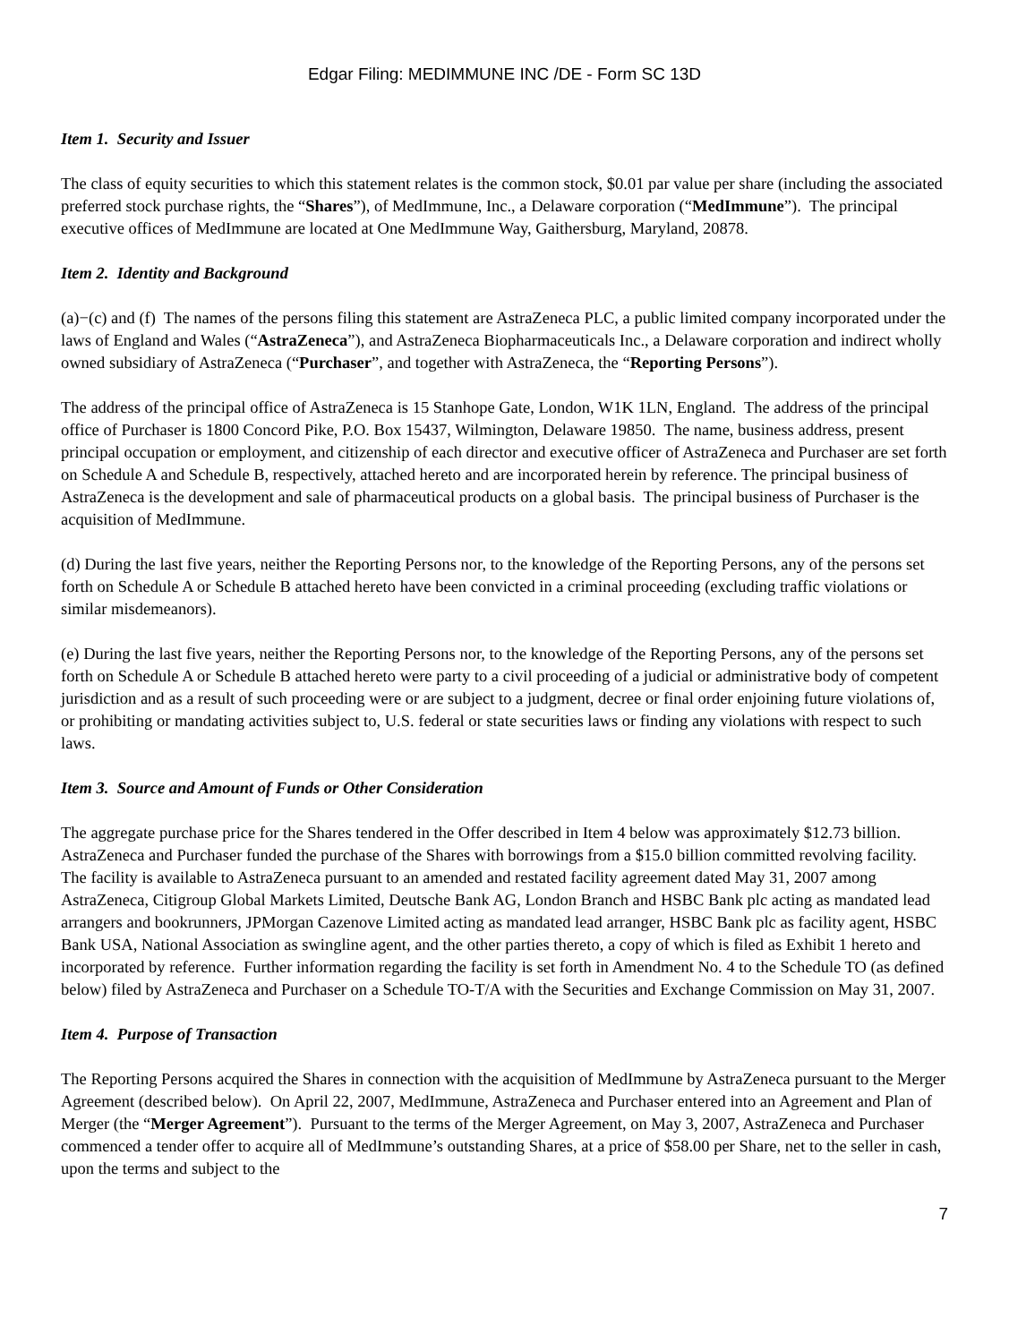Edgar Filing: MEDIMMUNE INC /DE - Form SC 13D
Item 1. Security and Issuer
The class of equity securities to which this statement relates is the common stock, $0.01 par value per share (including the associated preferred stock purchase rights, the “Shares”), of MedImmune, Inc., a Delaware corporation (“MedImmune”). The principal executive offices of MedImmune are located at One MedImmune Way, Gaithersburg, Maryland, 20878.
Item 2. Identity and Background
(a)−(c) and (f) The names of the persons filing this statement are AstraZeneca PLC, a public limited company incorporated under the laws of England and Wales (“AstraZeneca”), and AstraZeneca Biopharmaceuticals Inc., a Delaware corporation and indirect wholly owned subsidiary of AstraZeneca (“Purchaser”, and together with AstraZeneca, the “Reporting Persons”).
The address of the principal office of AstraZeneca is 15 Stanhope Gate, London, W1K 1LN, England. The address of the principal office of Purchaser is 1800 Concord Pike, P.O. Box 15437, Wilmington, Delaware 19850. The name, business address, present principal occupation or employment, and citizenship of each director and executive officer of AstraZeneca and Purchaser are set forth on Schedule A and Schedule B, respectively, attached hereto and are incorporated herein by reference. The principal business of AstraZeneca is the development and sale of pharmaceutical products on a global basis. The principal business of Purchaser is the acquisition of MedImmune.
(d) During the last five years, neither the Reporting Persons nor, to the knowledge of the Reporting Persons, any of the persons set forth on Schedule A or Schedule B attached hereto have been convicted in a criminal proceeding (excluding traffic violations or similar misdemeanors).
(e) During the last five years, neither the Reporting Persons nor, to the knowledge of the Reporting Persons, any of the persons set forth on Schedule A or Schedule B attached hereto were party to a civil proceeding of a judicial or administrative body of competent jurisdiction and as a result of such proceeding were or are subject to a judgment, decree or final order enjoining future violations of, or prohibiting or mandating activities subject to, U.S. federal or state securities laws or finding any violations with respect to such laws.
Item 3. Source and Amount of Funds or Other Consideration
The aggregate purchase price for the Shares tendered in the Offer described in Item 4 below was approximately $12.73 billion. AstraZeneca and Purchaser funded the purchase of the Shares with borrowings from a $15.0 billion committed revolving facility. The facility is available to AstraZeneca pursuant to an amended and restated facility agreement dated May 31, 2007 among AstraZeneca, Citigroup Global Markets Limited, Deutsche Bank AG, London Branch and HSBC Bank plc acting as mandated lead arrangers and bookrunners, JPMorgan Cazenove Limited acting as mandated lead arranger, HSBC Bank plc as facility agent, HSBC Bank USA, National Association as swingline agent, and the other parties thereto, a copy of which is filed as Exhibit 1 hereto and incorporated by reference. Further information regarding the facility is set forth in Amendment No. 4 to the Schedule TO (as defined below) filed by AstraZeneca and Purchaser on a Schedule TO-T/A with the Securities and Exchange Commission on May 31, 2007.
Item 4. Purpose of Transaction
The Reporting Persons acquired the Shares in connection with the acquisition of MedImmune by AstraZeneca pursuant to the Merger Agreement (described below). On April 22, 2007, MedImmune, AstraZeneca and Purchaser entered into an Agreement and Plan of Merger (the “Merger Agreement”). Pursuant to the terms of the Merger Agreement, on May 3, 2007, AstraZeneca and Purchaser commenced a tender offer to acquire all of MedImmune’s outstanding Shares, at a price of $58.00 per Share, net to the seller in cash, upon the terms and subject to the
7